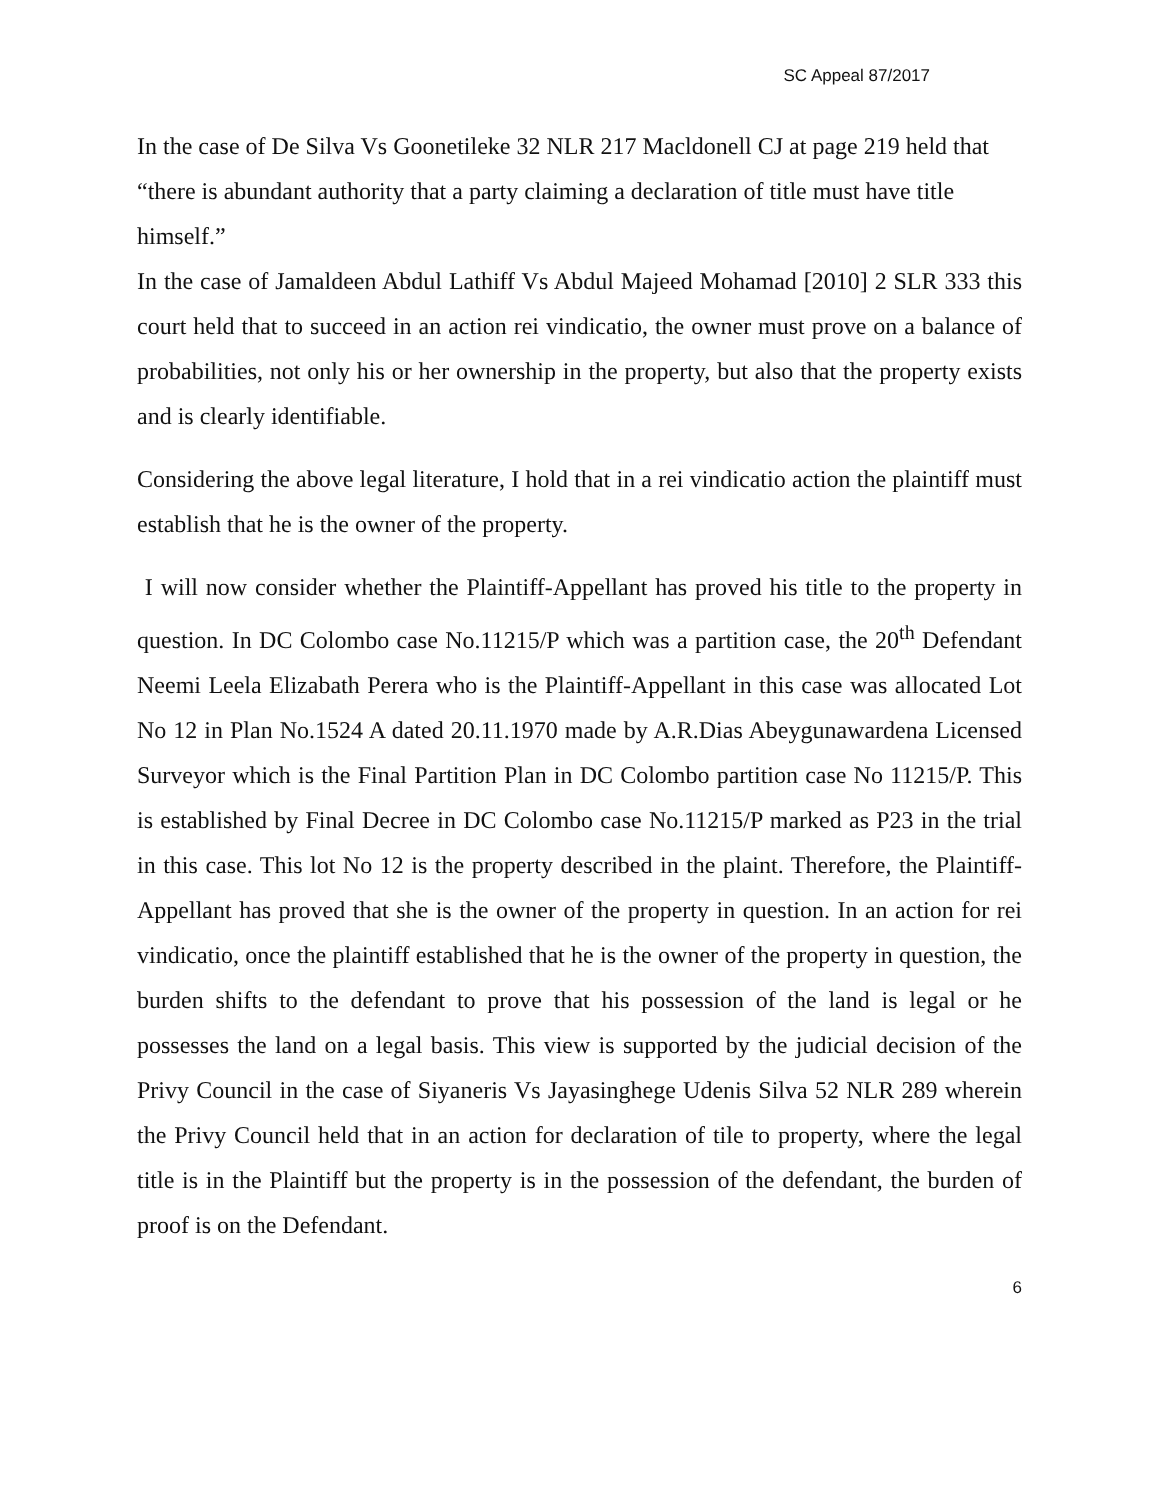SC Appeal 87/2017
In the case of De Silva Vs Goonetileke 32 NLR 217 Macldonell CJ at page 219 held that “there is abundant authority that a party claiming a declaration of title must have title himself.”
In the case of Jamaldeen Abdul Lathiff Vs Abdul Majeed Mohamad [2010] 2 SLR 333 this court held that to succeed in an action rei vindicatio, the owner must prove on a balance of probabilities, not only his or her ownership in the property, but also that the property exists and is clearly identifiable.
Considering the above legal literature, I hold that in a rei vindicatio action the plaintiff must establish that he is the owner of the property.
I will now consider whether the Plaintiff-Appellant has proved his title to the property in question. In DC Colombo case No.11215/P which was a partition case, the 20<sup>th</sup> Defendant Neemi Leela Elizabath Perera who is the Plaintiff-Appellant in this case was allocated Lot No 12 in Plan No.1524 A dated 20.11.1970 made by A.R.Dias Abeygunawardena Licensed Surveyor which is the Final Partition Plan in DC Colombo partition case No 11215/P. This is established by Final Decree in DC Colombo case No.11215/P marked as P23 in the trial in this case. This lot No 12 is the property described in the plaint. Therefore, the Plaintiff-Appellant has proved that she is the owner of the property in question. In an action for rei vindicatio, once the plaintiff established that he is the owner of the property in question, the burden shifts to the defendant to prove that his possession of the land is legal or he possesses the land on a legal basis. This view is supported by the judicial decision of the Privy Council in the case of Siyaneris Vs Jayasinghege Udenis Silva 52 NLR 289 wherein the Privy Council held that in an action for declaration of tile to property, where the legal title is in the Plaintiff but the property is in the possession of the defendant, the burden of proof is on the Defendant.
6